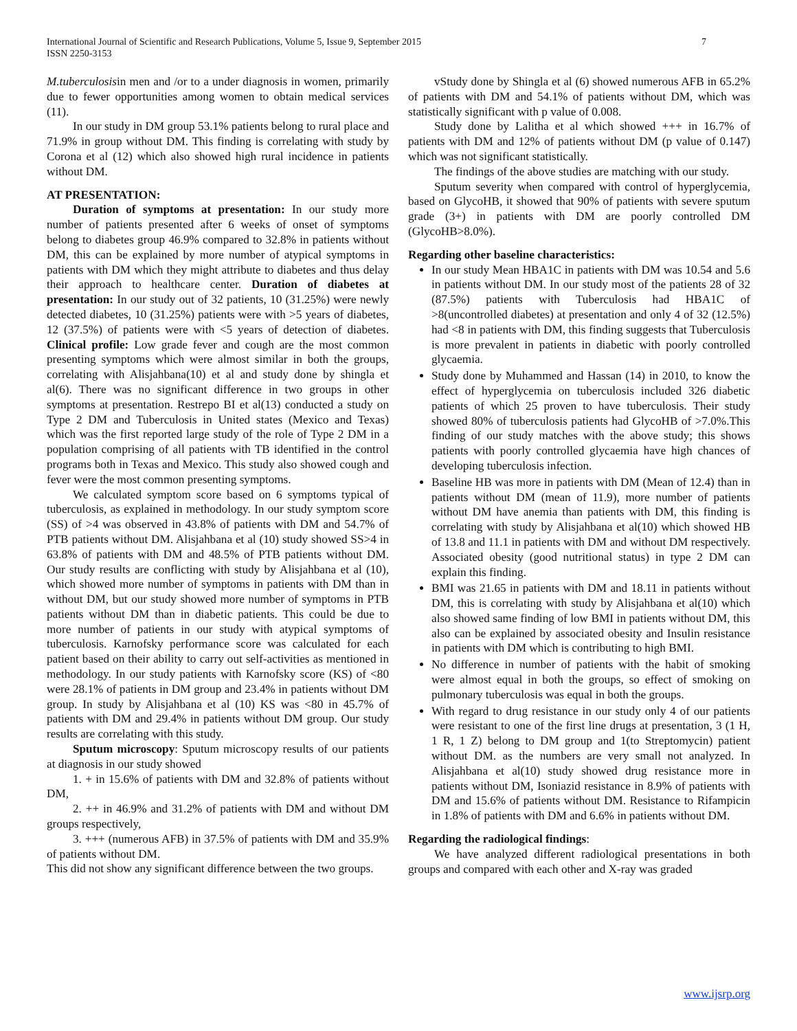International Journal of Scientific and Research Publications, Volume 5, Issue 9, September 2015
ISSN 2250-3153
7
M.tuberculosisin men and /or to a under diagnosis in women, primarily due to fewer opportunities among women to obtain medical services (11).
In our study in DM group 53.1% patients belong to rural place and 71.9% in group without DM. This finding is correlating with study by Corona et al (12) which also showed high rural incidence in patients without DM.
AT PRESENTATION:
Duration of symptoms at presentation: In our study more number of patients presented after 6 weeks of onset of symptoms belong to diabetes group 46.9% compared to 32.8% in patients without DM, this can be explained by more number of atypical symptoms in patients with DM which they might attribute to diabetes and thus delay their approach to healthcare center. Duration of diabetes at presentation: In our study out of 32 patients, 10 (31.25%) were newly detected diabetes, 10 (31.25%) patients were with >5 years of diabetes, 12 (37.5%) of patients were with <5 years of detection of diabetes. Clinical profile: Low grade fever and cough are the most common presenting symptoms which were almost similar in both the groups, correlating with Alisjahbana(10) et al and study done by shingla et al(6). There was no significant difference in two groups in other symptoms at presentation. Restrepo BI et al(13) conducted a study on Type 2 DM and Tuberculosis in United states (Mexico and Texas) which was the first reported large study of the role of Type 2 DM in a population comprising of all patients with TB identified in the control programs both in Texas and Mexico. This study also showed cough and fever were the most common presenting symptoms.
We calculated symptom score based on 6 symptoms typical of tuberculosis, as explained in methodology. In our study symptom score (SS) of >4 was observed in 43.8% of patients with DM and 54.7% of PTB patients without DM. Alisjahbana et al (10) study showed SS>4 in 63.8% of patients with DM and 48.5% of PTB patients without DM. Our study results are conflicting with study by Alisjahbana et al (10), which showed more number of symptoms in patients with DM than in without DM, but our study showed more number of symptoms in PTB patients without DM than in diabetic patients. This could be due to more number of patients in our study with atypical symptoms of tuberculosis. Karnofsky performance score was calculated for each patient based on their ability to carry out self-activities as mentioned in methodology. In our study patients with Karnofsky score (KS) of <80 were 28.1% of patients in DM group and 23.4% in patients without DM group. In study by Alisjahbana et al (10) KS was <80 in 45.7% of patients with DM and 29.4% in patients without DM group. Our study results are correlating with this study.
Sputum microscopy: Sputum microscopy results of our patients at diagnosis in our study showed
1. + in 15.6% of patients with DM and 32.8% of patients without DM,
2. ++ in 46.9% and 31.2% of patients with DM and without DM groups respectively,
3. +++ (numerous AFB) in 37.5% of patients with DM and 35.9% of patients without DM.
This did not show any significant difference between the two groups.
vStudy done by Shingla et al (6) showed numerous AFB in 65.2% of patients with DM and 54.1% of patients without DM, which was statistically significant with p value of 0.008.
Study done by Lalitha et al which showed +++ in 16.7% of patients with DM and 12% of patients without DM (p value of 0.147) which was not significant statistically.
The findings of the above studies are matching with our study.
Sputum severity when compared with control of hyperglycemia, based on GlycoHB, it showed that 90% of patients with severe sputum grade (3+) in patients with DM are poorly controlled DM (GlycoHB>8.0%).
Regarding other baseline characteristics:
In our study Mean HBA1C in patients with DM was 10.54 and 5.6 in patients without DM. In our study most of the patients 28 of 32 (87.5%) patients with Tuberculosis had HBA1C of >8(uncontrolled diabetes) at presentation and only 4 of 32 (12.5%) had <8 in patients with DM, this finding suggests that Tuberculosis is more prevalent in patients in diabetic with poorly controlled glycaemia.
Study done by Muhammed and Hassan (14) in 2010, to know the effect of hyperglycemia on tuberculosis included 326 diabetic patients of which 25 proven to have tuberculosis. Their study showed 80% of tuberculosis patients had GlycoHB of >7.0%.This finding of our study matches with the above study; this shows patients with poorly controlled glycaemia have high chances of developing tuberculosis infection.
Baseline HB was more in patients with DM (Mean of 12.4) than in patients without DM (mean of 11.9), more number of patients without DM have anemia than patients with DM, this finding is correlating with study by Alisjahbana et al(10) which showed HB of 13.8 and 11.1 in patients with DM and without DM respectively. Associated obesity (good nutritional status) in type 2 DM can explain this finding.
BMI was 21.65 in patients with DM and 18.11 in patients without DM, this is correlating with study by Alisjahbana et al(10) which also showed same finding of low BMI in patients without DM, this also can be explained by associated obesity and Insulin resistance in patients with DM which is contributing to high BMI.
No difference in number of patients with the habit of smoking were almost equal in both the groups, so effect of smoking on pulmonary tuberculosis was equal in both the groups.
With regard to drug resistance in our study only 4 of our patients were resistant to one of the first line drugs at presentation, 3 (1 H, 1 R, 1 Z) belong to DM group and 1(to Streptomycin) patient without DM. as the numbers are very small not analyzed. In Alisjahbana et al(10) study showed drug resistance more in patients without DM, Isoniazid resistance in 8.9% of patients with DM and 15.6% of patients without DM. Resistance to Rifampicin in 1.8% of patients with DM and 6.6% in patients without DM.
Regarding the radiological findings:
We have analyzed different radiological presentations in both groups and compared with each other and X-ray was graded
www.ijsrp.org